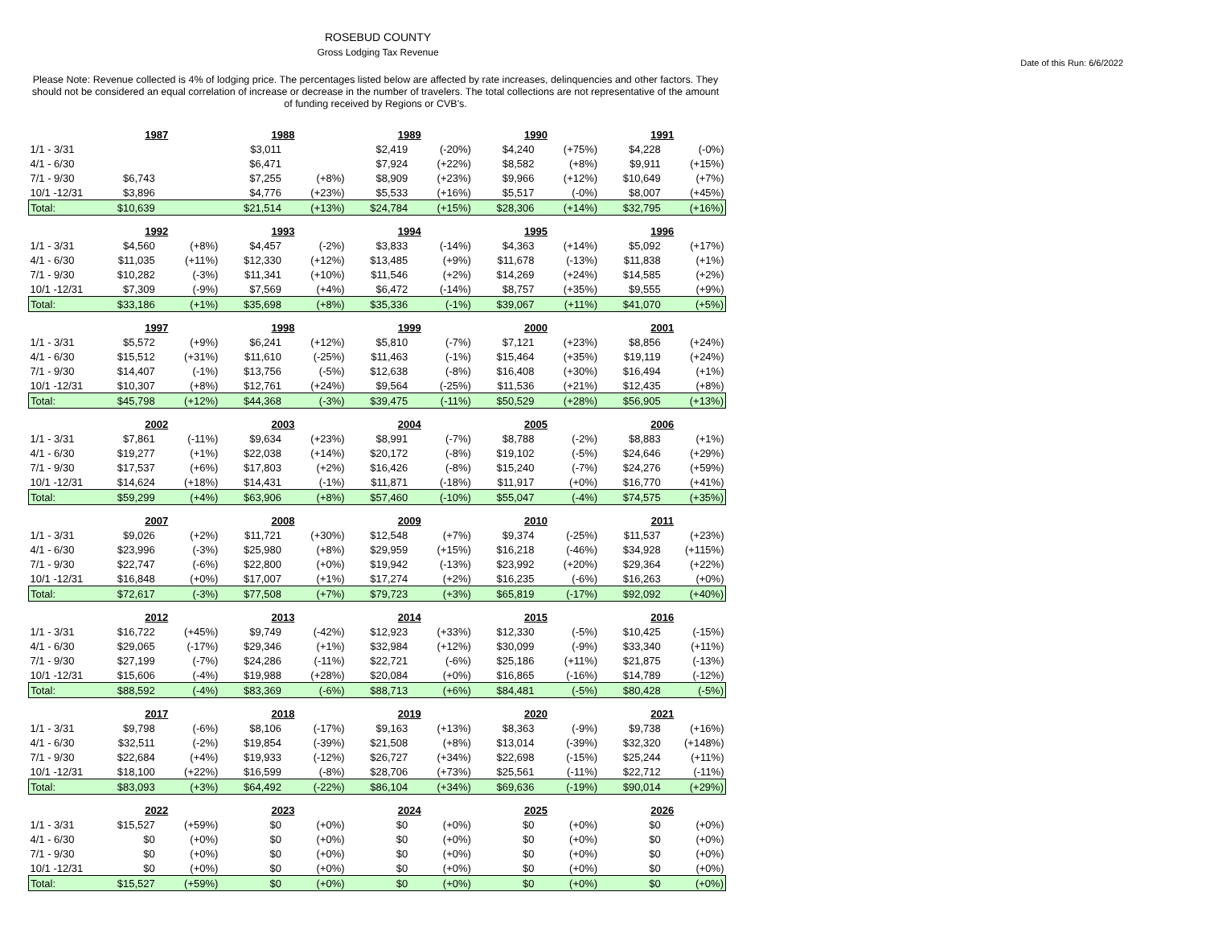ROSEBUD COUNTY
Gross Lodging Tax Revenue
Date of this Run: 6/6/2022
Please Note: Revenue collected is 4% of lodging price. The percentages listed below are affected by rate increases, delinquencies and other factors. They should not be considered an equal correlation of increase or decrease in the number of travelers. The total collections are not representative of the amount of funding received by Regions or CVB's.
| | 1987 | | 1988 | | 1989 | | 1990 | | 1991 | |
| 1/1 - 3/31 | | | $3,011 | | $2,419 | (-20%) | $4,240 | (+75%) | $4,228 | (-0%) |
| 4/1 - 6/30 | | | $6,471 | | $7,924 | (+22%) | $8,582 | (+8%) | $9,911 | (+15%) |
| 7/1 - 9/30 | $6,743 | | $7,255 | (+8%) | $8,909 | (+23%) | $9,966 | (+12%) | $10,649 | (+7%) |
| 10/1 -12/31 | $3,896 | | $4,776 | (+23%) | $5,533 | (+16%) | $5,517 | (-0%) | $8,007 | (+45%) |
| Total: | $10,639 | | $21,514 | (+13%) | $24,784 | (+15%) | $28,306 | (+14%) | $32,795 | (+16%) |
| | 1992 | | 1993 | | 1994 | | 1995 | | 1996 | |
| 1/1 - 3/31 | $4,560 | (+8%) | $4,457 | (-2%) | $3,833 | (-14%) | $4,363 | (+14%) | $5,092 | (+17%) |
| 4/1 - 6/30 | $11,035 | (+11%) | $12,330 | (+12%) | $13,485 | (+9%) | $11,678 | (-13%) | $11,838 | (+1%) |
| 7/1 - 9/30 | $10,282 | (-3%) | $11,341 | (+10%) | $11,546 | (+2%) | $14,269 | (+24%) | $14,585 | (+2%) |
| 10/1 -12/31 | $7,309 | (-9%) | $7,569 | (+4%) | $6,472 | (-14%) | $8,757 | (+35%) | $9,555 | (+9%) |
| Total: | $33,186 | (+1%) | $35,698 | (+8%) | $35,336 | (-1%) | $39,067 | (+11%) | $41,070 | (+5%) |
| | 1997 | | 1998 | | 1999 | | 2000 | | 2001 | |
| 1/1 - 3/31 | $5,572 | (+9%) | $6,241 | (+12%) | $5,810 | (-7%) | $7,121 | (+23%) | $8,856 | (+24%) |
| 4/1 - 6/30 | $15,512 | (+31%) | $11,610 | (-25%) | $11,463 | (-1%) | $15,464 | (+35%) | $19,119 | (+24%) |
| 7/1 - 9/30 | $14,407 | (-1%) | $13,756 | (-5%) | $12,638 | (-8%) | $16,408 | (+30%) | $16,494 | (+1%) |
| 10/1 -12/31 | $10,307 | (+8%) | $12,761 | (+24%) | $9,564 | (-25%) | $11,536 | (+21%) | $12,435 | (+8%) |
| Total: | $45,798 | (+12%) | $44,368 | (-3%) | $39,475 | (-11%) | $50,529 | (+28%) | $56,905 | (+13%) |
| | 2002 | | 2003 | | 2004 | | 2005 | | 2006 | |
| 1/1 - 3/31 | $7,861 | (-11%) | $9,634 | (+23%) | $8,991 | (-7%) | $8,788 | (-2%) | $8,883 | (+1%) |
| 4/1 - 6/30 | $19,277 | (+1%) | $22,038 | (+14%) | $20,172 | (-8%) | $19,102 | (-5%) | $24,646 | (+29%) |
| 7/1 - 9/30 | $17,537 | (+6%) | $17,803 | (+2%) | $16,426 | (-8%) | $15,240 | (-7%) | $24,276 | (+59%) |
| 10/1 -12/31 | $14,624 | (+18%) | $14,431 | (-1%) | $11,871 | (-18%) | $11,917 | (+0%) | $16,770 | (+41%) |
| Total: | $59,299 | (+4%) | $63,906 | (+8%) | $57,460 | (-10%) | $55,047 | (-4%) | $74,575 | (+35%) |
| | 2007 | | 2008 | | 2009 | | 2010 | | 2011 | |
| 1/1 - 3/31 | $9,026 | (+2%) | $11,721 | (+30%) | $12,548 | (+7%) | $9,374 | (-25%) | $11,537 | (+23%) |
| 4/1 - 6/30 | $23,996 | (-3%) | $25,980 | (+8%) | $29,959 | (+15%) | $16,218 | (-46%) | $34,928 | (+115%) |
| 7/1 - 9/30 | $22,747 | (-6%) | $22,800 | (+0%) | $19,942 | (-13%) | $23,992 | (+20%) | $29,364 | (+22%) |
| 10/1 -12/31 | $16,848 | (+0%) | $17,007 | (+1%) | $17,274 | (+2%) | $16,235 | (-6%) | $16,263 | (+0%) |
| Total: | $72,617 | (-3%) | $77,508 | (+7%) | $79,723 | (+3%) | $65,819 | (-17%) | $92,092 | (+40%) |
| | 2012 | | 2013 | | 2014 | | 2015 | | 2016 | |
| 1/1 - 3/31 | $16,722 | (+45%) | $9,749 | (-42%) | $12,923 | (+33%) | $12,330 | (-5%) | $10,425 | (-15%) |
| 4/1 - 6/30 | $29,065 | (-17%) | $29,346 | (+1%) | $32,984 | (+12%) | $30,099 | (-9%) | $33,340 | (+11%) |
| 7/1 - 9/30 | $27,199 | (-7%) | $24,286 | (-11%) | $22,721 | (-6%) | $25,186 | (+11%) | $21,875 | (-13%) |
| 10/1 -12/31 | $15,606 | (-4%) | $19,988 | (+28%) | $20,084 | (+0%) | $16,865 | (-16%) | $14,789 | (-12%) |
| Total: | $88,592 | (-4%) | $83,369 | (-6%) | $88,713 | (+6%) | $84,481 | (-5%) | $80,428 | (-5%) |
| | 2017 | | 2018 | | 2019 | | 2020 | | 2021 | |
| 1/1 - 3/31 | $9,798 | (-6%) | $8,106 | (-17%) | $9,163 | (+13%) | $8,363 | (-9%) | $9,738 | (+16%) |
| 4/1 - 6/30 | $32,511 | (-2%) | $19,854 | (-39%) | $21,508 | (+8%) | $13,014 | (-39%) | $32,320 | (+148%) |
| 7/1 - 9/30 | $22,684 | (+4%) | $19,933 | (-12%) | $26,727 | (+34%) | $22,698 | (-15%) | $25,244 | (+11%) |
| 10/1 -12/31 | $18,100 | (+22%) | $16,599 | (-8%) | $28,706 | (+73%) | $25,561 | (-11%) | $22,712 | (-11%) |
| Total: | $83,093 | (+3%) | $64,492 | (-22%) | $86,104 | (+34%) | $69,636 | (-19%) | $90,014 | (+29%) |
| | 2022 | | 2023 | | 2024 | | 2025 | | 2026 | |
| 1/1 - 3/31 | $15,527 | (+59%) | $0 | (+0%) | $0 | (+0%) | $0 | (+0%) | $0 | (+0%) |
| 4/1 - 6/30 | $0 | (+0%) | $0 | (+0%) | $0 | (+0%) | $0 | (+0%) | $0 | (+0%) |
| 7/1 - 9/30 | $0 | (+0%) | $0 | (+0%) | $0 | (+0%) | $0 | (+0%) | $0 | (+0%) |
| 10/1 -12/31 | $0 | (+0%) | $0 | (+0%) | $0 | (+0%) | $0 | (+0%) | $0 | (+0%) |
| Total: | $15,527 | (+59%) | $0 | (+0%) | $0 | (+0%) | $0 | (+0%) | $0 | (+0%) |